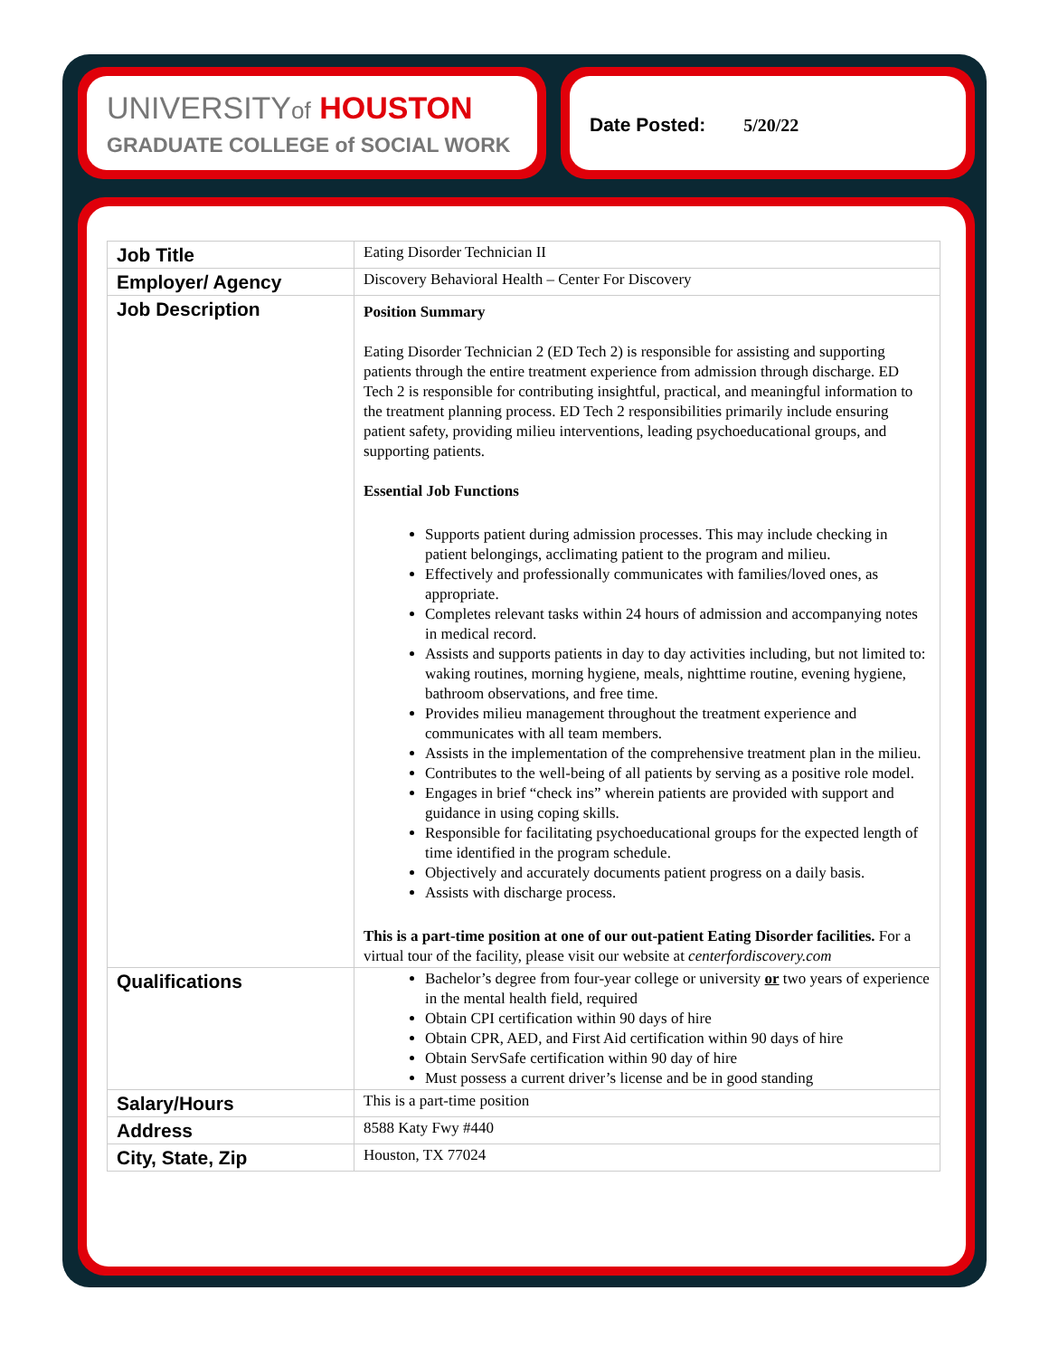UNIVERSITYof HOUSTON
GRADUATE COLLEGE of SOCIAL WORK
Date Posted: 5/20/22
| Job Title | Eating Disorder Technician II |
| Employer/ Agency | Discovery Behavioral Health – Center For Discovery |
| Job Description | Position Summary Eating Disorder Technician 2 (ED Tech 2) is responsible for assisting and supporting patients through the entire treatment experience from admission through discharge. ED Tech 2 is responsible for contributing insightful, practical, and meaningful information to the treatment planning process. ED Tech 2 responsibilities primarily include ensuring patient safety, providing milieu interventions, leading psychoeducational groups, and supporting patients. Essential Job Functions Supports patient during admission processes. This may include checking in patient belongings, acclimating patient to the program and milieu. Effectively and professionally communicates with families/loved ones, as appropriate. Completes relevant tasks within 24 hours of admission and accompanying notes in medical record. Assists and supports patients in day to day activities including, but not limited to: waking routines, morning hygiene, meals, nighttime routine, evening hygiene, bathroom observations, and free time. Provides milieu management throughout the treatment experience and communicates with all team members. Assists in the implementation of the comprehensive treatment plan in the milieu. Contributes to the well-being of all patients by serving as a positive role model. Engages in brief “check ins” wherein patients are provided with support and guidance in using coping skills. Responsible for facilitating psychoeducational groups for the expected length of time identified in the program schedule. Objectively and accurately documents patient progress on a daily basis. Assists with discharge process. This is a part-time position at one of our out-patient Eating Disorder facilities. For a virtual tour of the facility, please visit our website at centerfordiscovery.com |
| Qualifications | Bachelor’s degree from four-year college or university or two years of experience in the mental health field, required Obtain CPI certification within 90 days of hire Obtain CPR, AED, and First Aid certification within 90 days of hire Obtain ServSafe certification within 90 day of hire Must possess a current driver’s license and be in good standing |
| Salary/Hours | This is a part-time position |
| Address | 8588 Katy Fwy #440 |
| City, State, Zip | Houston, TX 77024 |